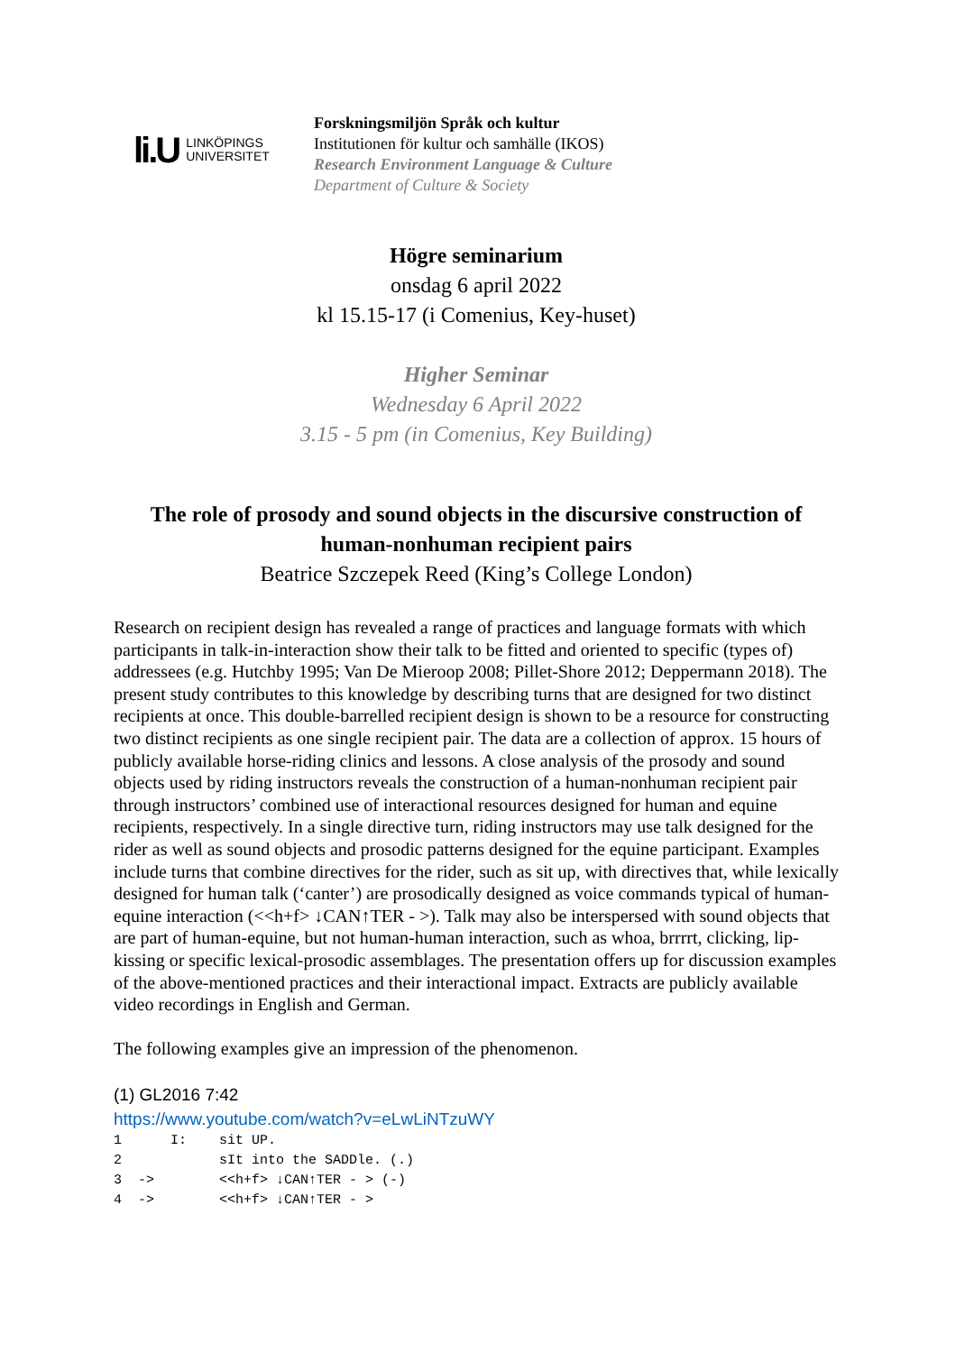li.U LINKÖPINGS
UNIVERSITET
Forskningsmiljön Språk och kultur
Institutionen för kultur och samhälle (IKOS)
Research Environment Language & Culture
Department of Culture & Society
Högre seminarium
onsdag 6 april 2022
kl 15.15-17 (i Comenius, Key-huset)
Higher Seminar
Wednesday 6 April 2022
3.15 - 5 pm (in Comenius, Key Building)
The role of prosody and sound objects in the discursive construction of human-nonhuman recipient pairs
Beatrice Szczepek Reed (King’s College London)
Research on recipient design has revealed a range of practices and language formats with which participants in talk-in-interaction show their talk to be fitted and oriented to specific (types of) addressees (e.g. Hutchby 1995; Van De Mieroop 2008; Pillet-Shore 2012; Deppermann 2018). The present study contributes to this knowledge by describing turns that are designed for two distinct recipients at once. This double-barrelled recipient design is shown to be a resource for constructing two distinct recipients as one single recipient pair. The data are a collection of approx. 15 hours of publicly available horse-riding clinics and lessons. A close analysis of the prosody and sound objects used by riding instructors reveals the construction of a human-nonhuman recipient pair through instructors’ combined use of interactional resources designed for human and equine recipients, respectively. In a single directive turn, riding instructors may use talk designed for the rider as well as sound objects and prosodic patterns designed for the equine participant. Examples include turns that combine directives for the rider, such as sit up, with directives that, while lexically designed for human talk (‘canter’) are prosodically designed as voice commands typical of human-equine interaction (<<h+f> ↓CAN↑TER - >). Talk may also be interspersed with sound objects that are part of human-equine, but not human-human interaction, such as whoa, brrrrt, clicking, lip-kissing or specific lexical-prosodic assemblages. The presentation offers up for discussion examples of the above-mentioned practices and their interactional impact. Extracts are publicly available video recordings in English and German.
The following examples give an impression of the phenomenon.
(1) GL2016 7:42
https://www.youtube.com/watch?v=eLwLiNTzuWY
1 I: sit UP. 2 sIt into the SADDle. (.) 3 -> <<h+f> ↓CAN↑TER - > (-) 4 -> <<h+f> ↓CAN↑TER - >